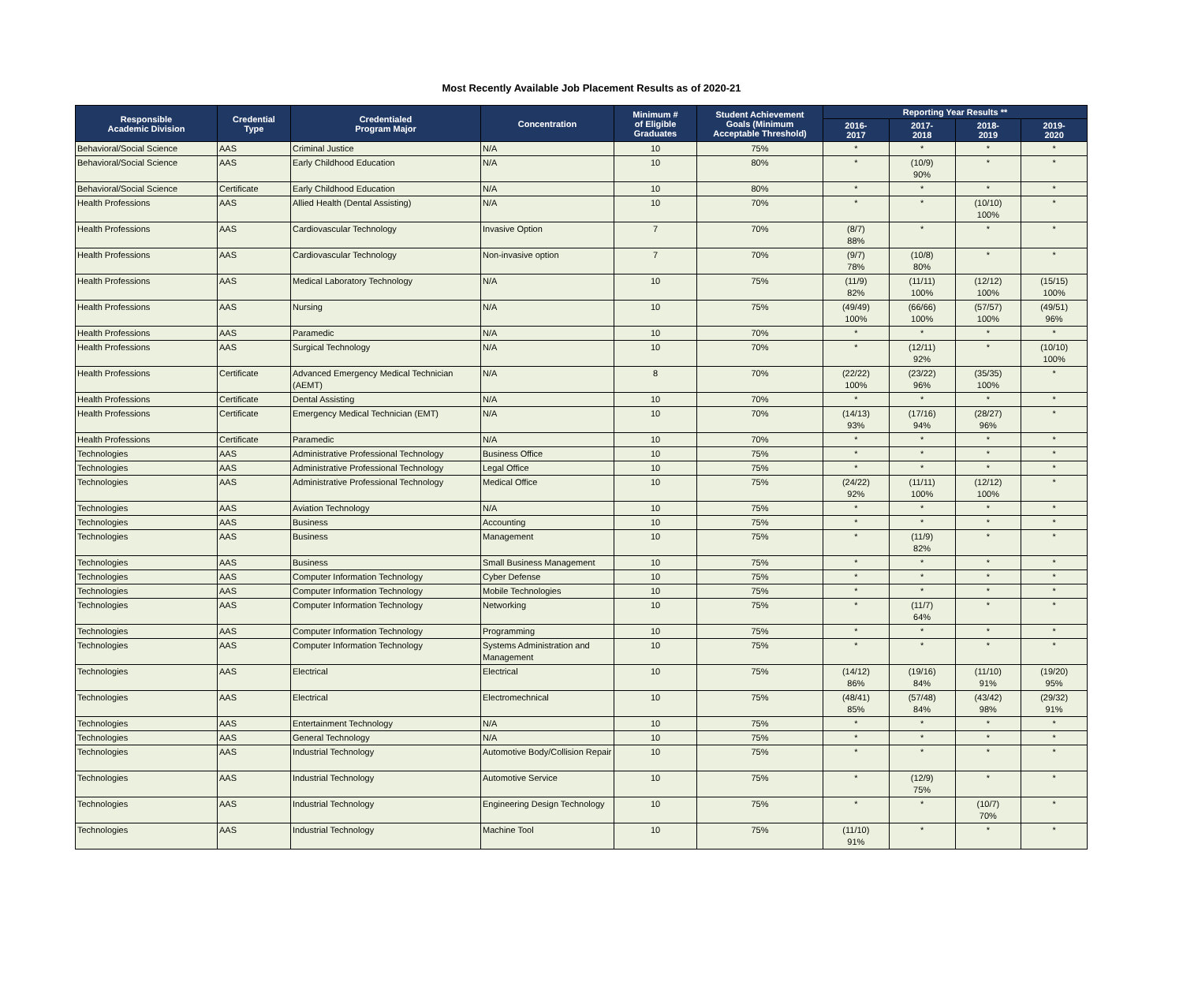Most Recently Available Job Placement Results as of 2020-21
| Responsible Academic Division | Credential Type | Credentialed Program Major | Concentration | Minimum # of Eligible Graduates | Student Achievement Goals (Minimum Acceptable Threshold) | Reporting Year Results ** | | | |
| --- | --- | --- | --- | --- | --- | --- | --- | --- | --- |
| | | | | | | 2016- 2017 | 2017- 2018 | 2018- 2019 | 2019- 2020 |
| Behavioral/Social Science | AAS | Criminal Justice | N/A | 10 | 75% | * | * | * | * |
| Behavioral/Social Science | AAS | Early Childhood Education | N/A | 10 | 80% | * | (10/9) 90% | * | * |
| Behavioral/Social Science | Certificate | Early Childhood Education | N/A | 10 | 80% | * | * | * | * |
| Health Professions | AAS | Allied Health (Dental Assisting) | N/A | 10 | 70% | * | * | (10/10) 100% | * |
| Health Professions | AAS | Cardiovascular Technology | Invasive Option | 7 | 70% | (8/7) 88% | * | * | * |
| Health Professions | AAS | Cardiovascular Technology | Non-invasive option | 7 | 70% | (9/7) 78% | (10/8) 80% | * | * |
| Health Professions | AAS | Medical Laboratory Technology | N/A | 10 | 75% | (11/9) 82% | (11/11) 100% | (12/12) 100% | (15/15) 100% |
| Health Professions | AAS | Nursing | N/A | 10 | 75% | (49/49) 100% | (66/66) 100% | (57/57) 100% | (49/51) 96% |
| Health Professions | AAS | Paramedic | N/A | 10 | 70% | * | * | * | * |
| Health Professions | AAS | Surgical Technology | N/A | 10 | 70% | * | (12/11) 92% | * | (10/10) 100% |
| Health Professions | Certificate | Advanced Emergency Medical Technician (AEMT) | N/A | 8 | 70% | (22/22) 100% | (23/22) 96% | (35/35) 100% | * |
| Health Professions | Certificate | Dental Assisting | N/A | 10 | 70% | * | * | * | * |
| Health Professions | Certificate | Emergency Medical Technician (EMT) | N/A | 10 | 70% | (14/13) 93% | (17/16) 94% | (28/27) 96% | * |
| Health Professions | Certificate | Paramedic | N/A | 10 | 70% | * | * | * | * |
| Technologies | AAS | Administrative Professional Technology | Business Office | 10 | 75% | * | * | * | * |
| Technologies | AAS | Administrative Professional Technology | Legal Office | 10 | 75% | * | * | * | * |
| Technologies | AAS | Administrative Professional Technology | Medical Office | 10 | 75% | (24/22) 92% | (11/11) 100% | (12/12) 100% | * |
| Technologies | AAS | Aviation Technology | N/A | 10 | 75% | * | * | * | * |
| Technologies | AAS | Business | Accounting | 10 | 75% | * | * | * | * |
| Technologies | AAS | Business | Management | 10 | 75% | * | (11/9) 82% | * | * |
| Technologies | AAS | Business | Small Business Management | 10 | 75% | * | * | * | * |
| Technologies | AAS | Computer Information Technology | Cyber Defense | 10 | 75% | * | * | * | * |
| Technologies | AAS | Computer Information Technology | Mobile Technologies | 10 | 75% | * | * | * | * |
| Technologies | AAS | Computer Information Technology | Networking | 10 | 75% | * | (11/7) 64% | * | * |
| Technologies | AAS | Computer Information Technology | Programming | 10 | 75% | * | * | * | * |
| Technologies | AAS | Computer Information Technology | Systems Administration and Management | 10 | 75% | * | * | * | * |
| Technologies | AAS | Electrical | Electrical | 10 | 75% | (14/12) 86% | (19/16) 84% | (11/10) 91% | (19/20) 95% |
| Technologies | AAS | Electrical | Electromechnical | 10 | 75% | (48/41) 85% | (57/48) 84% | (43/42) 98% | (29/32) 91% |
| Technologies | AAS | Entertainment Technology | N/A | 10 | 75% | * | * | * | * |
| Technologies | AAS | General Technology | N/A | 10 | 75% | * | * | * | * |
| Technologies | AAS | Industrial Technology | Automotive Body/Collision Repair | 10 | 75% | * | * | * | * |
| Technologies | AAS | Industrial Technology | Automotive Service | 10 | 75% | * | (12/9) 75% | * | * |
| Technologies | AAS | Industrial Technology | Engineering Design Technology | 10 | 75% | * | * | (10/7) 70% | * |
| Technologies | AAS | Industrial Technology | Machine Tool | 10 | 75% | (11/10) 91% | * | * | * |